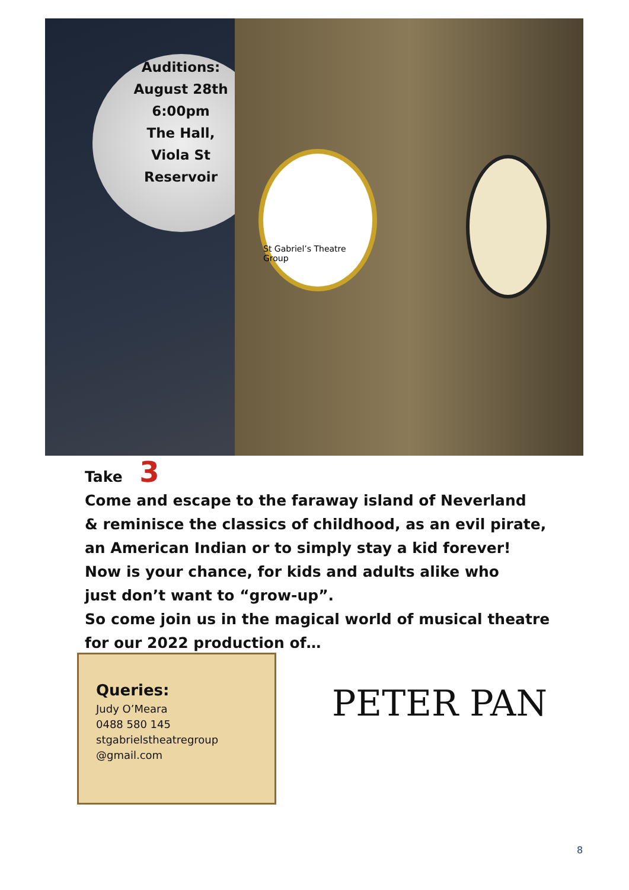St Gabriel’s Theatre Group
Auditions:
August 28th
6:00pm
The Hall,
Viola St
Reservoir
Take 3
Come and escape to the faraway island of Neverland
& reminisce the classics of childhood, as an evil pirate,
an American Indian or to simply stay a kid forever!
Now is your chance, for kids and adults alike who
just don’t want to “grow-up”.
So come join us in the magical world of musical theatre
for our 2022 production of…
Queries:
Judy O’Meara
0488 580 145
stgabrielstheatregroup
@gmail.com
PETER PAN
8